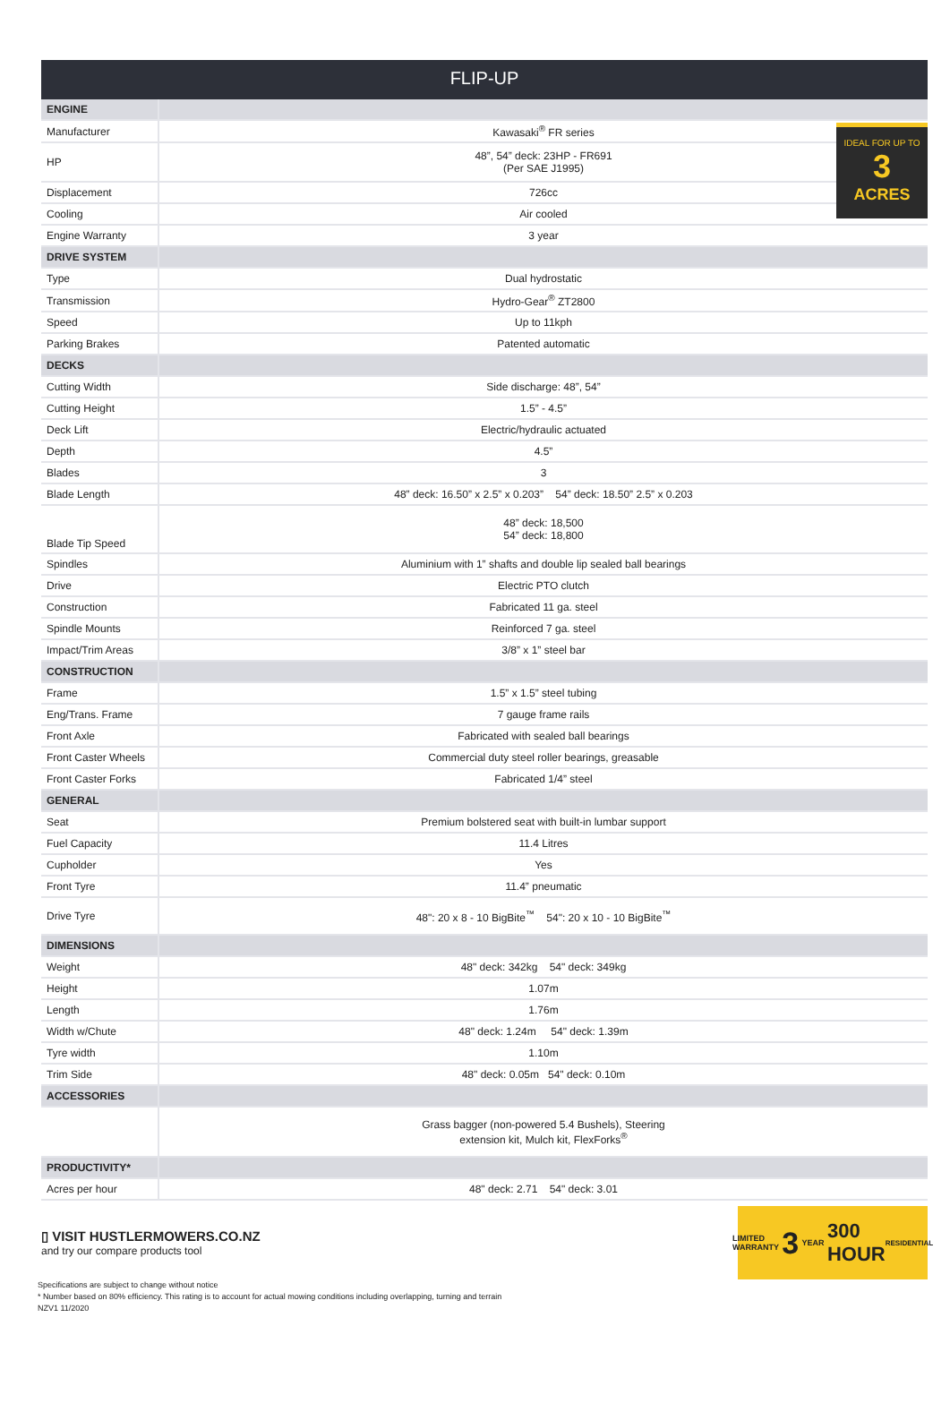FLIP-UP
IDEAL FOR UP TO
3
ACRES
| ENGINE | |
| Manufacturer | Kawasaki<sup>®</sup> FR series |
| HP | 48”, 54” deck: 23HP - FR691 (Per SAE J1995) |
| Displacement | 726cc |
| Cooling | Air cooled |
| Engine Warranty | 3 year |
| DRIVE SYSTEM | |
| Type | Dual hydrostatic |
| Transmission | Hydro-Gear<sup>®</sup> ZT2800 |
| Speed | Up to 11kph |
| Parking Brakes | Patented automatic |
| DECKS | |
| Cutting Width | Side discharge: 48”, 54” |
| Cutting Height | 1.5” - 4.5” |
| Deck Lift | Electric/hydraulic actuated |
| Depth | 4.5” |
| Blades | 3 |
| Blade Length | 48” deck: 16.50” x 2.5” x 0.203” 54” deck: 18.50” 2.5” x 0.203 |
| Blade Tip Speed | 48” deck: 18,500 54” deck: 18,800 |
| Spindles | Aluminium with 1” shafts and double lip sealed ball bearings |
| Drive | Electric PTO clutch |
| Construction | Fabricated 11 ga. steel |
| Spindle Mounts | Reinforced 7 ga. steel |
| Impact/Trim Areas | 3/8” x 1” steel bar |
| CONSTRUCTION | |
| Frame | 1.5” x 1.5” steel tubing |
| Eng/Trans. Frame | 7 gauge frame rails |
| Front Axle | Fabricated with sealed ball bearings |
| Front Caster Wheels | Commercial duty steel roller bearings, greasable |
| Front Caster Forks | Fabricated 1/4” steel |
| GENERAL | |
| Seat | Premium bolstered seat with built-in lumbar support |
| Fuel Capacity | 11.4 Litres |
| Cupholder | Yes |
| Front Tyre | 11.4” pneumatic |
| Drive Tyre | 48": 20 x 8 - 10 BigBite<sup>™</sup> 54": 20 x 10 - 10 BigBite<sup>™</sup> |
| DIMENSIONS | |
| Weight | 48" deck: 342kg 54" deck: 349kg |
| Height | 1.07m |
| Length | 1.76m |
| Width w/Chute | 48" deck: 1.24m 54" deck: 1.39m |
| Tyre width | 1.10m |
| Trim Side | 48" deck: 0.05m 54" deck: 0.10m |
| ACCESSORIES | |
| | Grass bagger (non-powered 5.4 Bushels), Steering extension kit, Mulch kit, FlexForks<sup>®</sup> |
| PRODUCTIVITY* | |
| Acres per hour | 48" deck: 2.71 54" deck: 3.01 |
▯ VISIT HUSTLERMOWERS.CO.NZ
and try our compare products tool
LIMITED WARRANTY 3 YEAR 300 HOUR
RESIDENTIAL
Specifications are subject to change without notice
* Number based on 80% efficiency. This rating is to account for actual mowing conditions including overlapping, turning and terrain
NZV1 11/2020